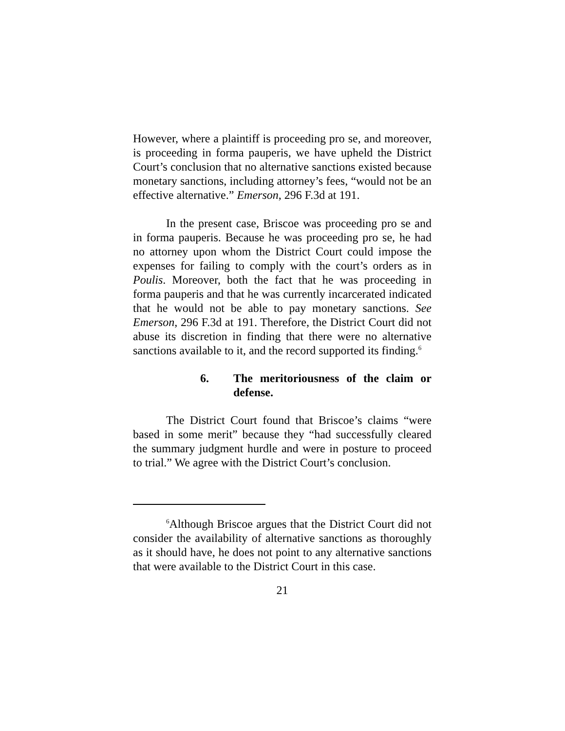However, where a plaintiff is proceeding pro se, and moreover, is proceeding in forma pauperis, we have upheld the District Court’s conclusion that no alternative sanctions existed because monetary sanctions, including attorney’s fees, “would not be an effective alternative.” Emerson, 296 F.3d at 191.
In the present case, Briscoe was proceeding pro se and in forma pauperis. Because he was proceeding pro se, he had no attorney upon whom the District Court could impose the expenses for failing to comply with the court’s orders as in Poulis. Moreover, both the fact that he was proceeding in forma pauperis and that he was currently incarcerated indicated that he would not be able to pay monetary sanctions. See Emerson, 296 F.3d at 191. Therefore, the District Court did not abuse its discretion in finding that there were no alternative sanctions available to it, and the record supported its finding.<sup>6</sup>
6. The meritoriousness of the claim or defense.
The District Court found that Briscoe’s claims “were based in some merit” because they “had successfully cleared the summary judgment hurdle and were in posture to proceed to trial.” We agree with the District Court’s conclusion.
<sup>6</sup> Although Briscoe argues that the District Court did not consider the availability of alternative sanctions as thoroughly as it should have, he does not point to any alternative sanctions that were available to the District Court in this case.
21